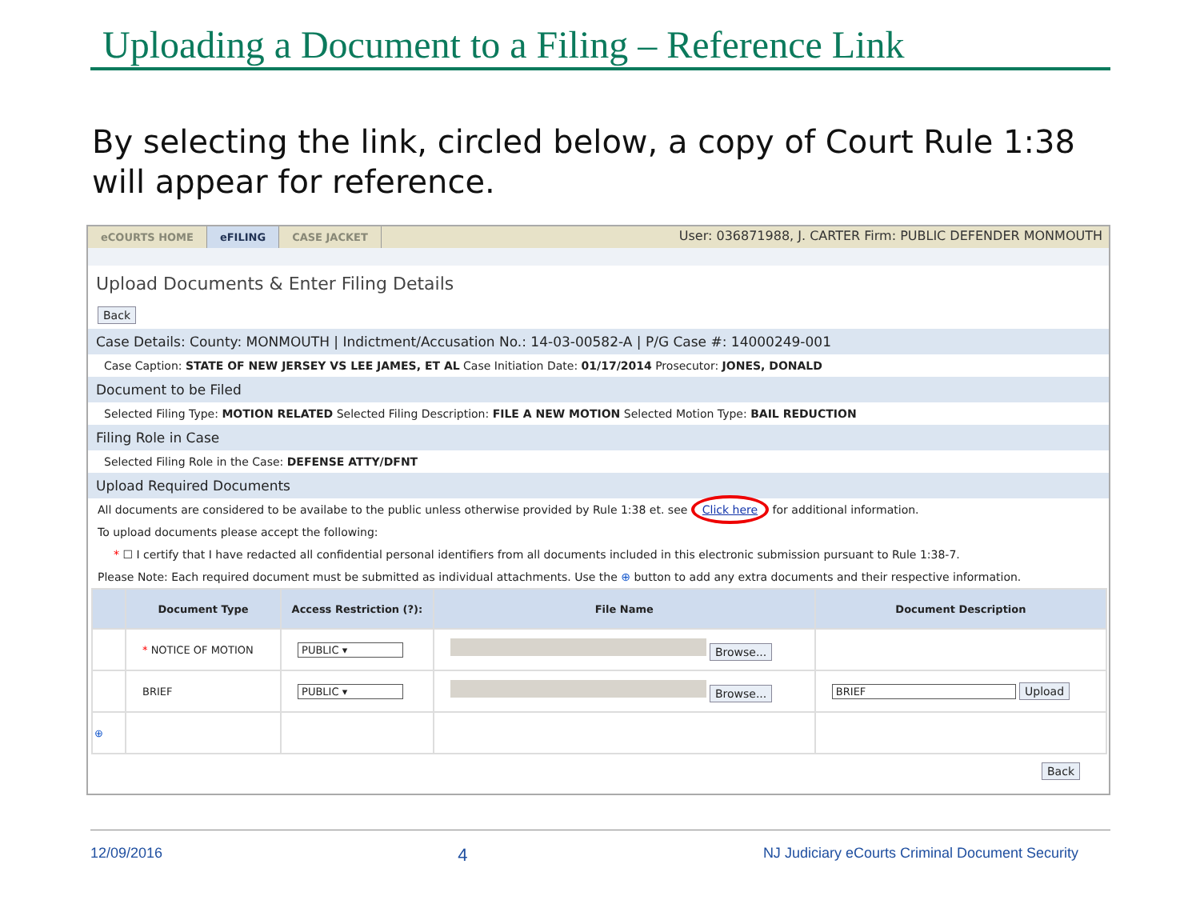Uploading a Document to a Filing – Reference Link
By selecting the link, circled below, a copy of Court Rule 1:38 will appear for reference.
eCOURTS HOME eFILING CASE JACKET User: 036871988, J. CARTER Firm: PUBLIC DEFENDER MONMOUTH
Upload Documents & Enter Filing Details
Back
Case Details: County: MONMOUTH | Indictment/Accusation No.: 14-03-00582-A | P/G Case #: 14000249-001
Case Caption: STATE OF NEW JERSEY VS LEE JAMES, ET AL Case Initiation Date: 01/17/2014 Prosecutor: JONES, DONALD
Document to be Filed
Selected Filing Type: MOTION RELATED Selected Filing Description: FILE A NEW MOTION Selected Motion Type: BAIL REDUCTION
Filing Role in Case
Selected Filing Role in the Case: DEFENSE ATTY/DFNT
Upload Required Documents
All documents are considered to be availabe to the public unless otherwise provided by Rule 1:38 et. see Click here for additional information.
To upload documents please accept the following:
* ☐ I certify that I have redacted all confidential personal identifiers from all documents included in this electronic submission pursuant to Rule 1:38-7.
Please Note: Each required document must be submitted as individual attachments. Use the ⊕ button to add any extra documents and their respective information.
| | Document Type | Access Restriction (?): | File Name | Document Description |
| --- | --- | --- | --- | --- |
| | * NOTICE OF MOTION | PUBLIC ▾ | Browse... | |
| | BRIEF | PUBLIC ▾ | Browse... | BRIEF Upload |
| ⊕ | | | | |
Back
12/09/2016 4 NJ Judiciary eCourts Criminal Document Security